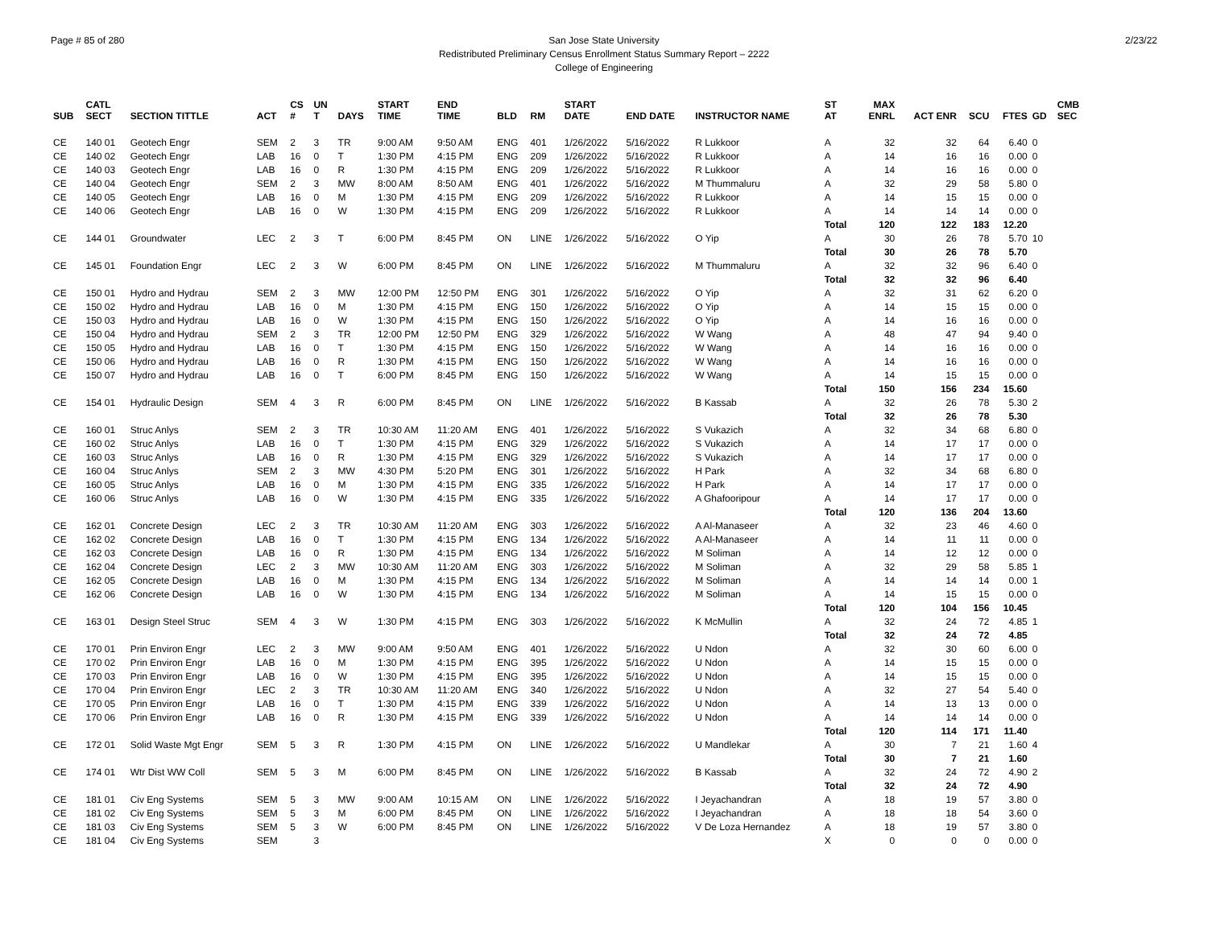Page # 85 of 280 2/23/22 San Jose State University
Redistributed Preliminary Census Enrollment Status Summary Report – 2222
College of Engineering
| SUB | CATL SECT | SECTION TITTLE | ACT | CS # | UN T | DAYS | START TIME | END TIME | BLD | RM | START DATE | END DATE | INSTRUCTOR NAME | ST AT | MAX ENRL | ACT ENR | SCU | FTES | GD | CMB SEC |
| --- | --- | --- | --- | --- | --- | --- | --- | --- | --- | --- | --- | --- | --- | --- | --- | --- | --- | --- | --- | --- |
| CE | 140 01 | Geotech Engr | SEM | 2 | 3 | TR | 9:00 AM | 9:50 AM | ENG | 401 | 1/26/2022 | 5/16/2022 | R Lukkoor | A | 32 | 32 | 64 | 6.40 | 0 | |
| CE | 140 02 | Geotech Engr | LAB | 16 | 0 | T | 1:30 PM | 4:15 PM | ENG | 209 | 1/26/2022 | 5/16/2022 | R Lukkoor | A | 14 | 16 | 16 | 0.00 | 0 | |
| CE | 140 03 | Geotech Engr | LAB | 16 | 0 | R | 1:30 PM | 4:15 PM | ENG | 209 | 1/26/2022 | 5/16/2022 | R Lukkoor | A | 14 | 16 | 16 | 0.00 | 0 | |
| CE | 140 04 | Geotech Engr | SEM | 2 | 3 | MW | 8:00 AM | 8:50 AM | ENG | 401 | 1/26/2022 | 5/16/2022 | M Thummaluru | A | 32 | 29 | 58 | 5.80 | 0 | |
| CE | 140 05 | Geotech Engr | LAB | 16 | 0 | M | 1:30 PM | 4:15 PM | ENG | 209 | 1/26/2022 | 5/16/2022 | R Lukkoor | A | 14 | 15 | 15 | 0.00 | 0 | |
| CE | 140 06 | Geotech Engr | LAB | 16 | 0 | W | 1:30 PM | 4:15 PM | ENG | 209 | 1/26/2022 | 5/16/2022 | R Lukkoor | A | 14 | 14 | 14 | 0.00 | 0 | |
| | | | | | | | | | | | | | | Total | 120 | 122 | 183 | 12.20 | | |
| CE | 144 01 | Groundwater | LEC | 2 | 3 | T | 6:00 PM | 8:45 PM | ON | LINE | 1/26/2022 | 5/16/2022 | O Yip | A | 30 | 26 | 78 | 5.70 | 10 | |
| | | | | | | | | | | | | | | Total | 30 | 26 | 78 | 5.70 | | |
| CE | 145 01 | Foundation Engr | LEC | 2 | 3 | W | 6:00 PM | 8:45 PM | ON | LINE | 1/26/2022 | 5/16/2022 | M Thummaluru | A | 32 | 32 | 96 | 6.40 | 0 | |
| | | | | | | | | | | | | | | Total | 32 | 32 | 96 | 6.40 | | |
| CE | 150 01 | Hydro and Hydrau | SEM | 2 | 3 | MW | 12:00 PM | 12:50 PM | ENG | 301 | 1/26/2022 | 5/16/2022 | O Yip | A | 32 | 31 | 62 | 6.20 | 0 | |
| CE | 150 02 | Hydro and Hydrau | LAB | 16 | 0 | M | 1:30 PM | 4:15 PM | ENG | 150 | 1/26/2022 | 5/16/2022 | O Yip | A | 14 | 15 | 15 | 0.00 | 0 | |
| CE | 150 03 | Hydro and Hydrau | LAB | 16 | 0 | W | 1:30 PM | 4:15 PM | ENG | 150 | 1/26/2022 | 5/16/2022 | O Yip | A | 14 | 16 | 16 | 0.00 | 0 | |
| CE | 150 04 | Hydro and Hydrau | SEM | 2 | 3 | TR | 12:00 PM | 12:50 PM | ENG | 329 | 1/26/2022 | 5/16/2022 | W Wang | A | 48 | 47 | 94 | 9.40 | 0 | |
| CE | 150 05 | Hydro and Hydrau | LAB | 16 | 0 | T | 1:30 PM | 4:15 PM | ENG | 150 | 1/26/2022 | 5/16/2022 | W Wang | A | 14 | 16 | 16 | 0.00 | 0 | |
| CE | 150 06 | Hydro and Hydrau | LAB | 16 | 0 | R | 1:30 PM | 4:15 PM | ENG | 150 | 1/26/2022 | 5/16/2022 | W Wang | A | 14 | 16 | 16 | 0.00 | 0 | |
| CE | 150 07 | Hydro and Hydrau | LAB | 16 | 0 | T | 6:00 PM | 8:45 PM | ENG | 150 | 1/26/2022 | 5/16/2022 | W Wang | A | 14 | 15 | 15 | 0.00 | 0 | |
| | | | | | | | | | | | | | | Total | 150 | 156 | 234 | 15.60 | | |
| CE | 154 01 | Hydraulic Design | SEM | 4 | 3 | R | 6:00 PM | 8:45 PM | ON | LINE | 1/26/2022 | 5/16/2022 | B Kassab | A | 32 | 26 | 78 | 5.30 | 2 | |
| | | | | | | | | | | | | | | Total | 32 | 26 | 78 | 5.30 | | |
| CE | 160 01 | Struc Anlys | SEM | 2 | 3 | TR | 10:30 AM | 11:20 AM | ENG | 401 | 1/26/2022 | 5/16/2022 | S Vukazich | A | 32 | 34 | 68 | 6.80 | 0 | |
| CE | 160 02 | Struc Anlys | LAB | 16 | 0 | T | 1:30 PM | 4:15 PM | ENG | 329 | 1/26/2022 | 5/16/2022 | S Vukazich | A | 14 | 17 | 17 | 0.00 | 0 | |
| CE | 160 03 | Struc Anlys | LAB | 16 | 0 | R | 1:30 PM | 4:15 PM | ENG | 329 | 1/26/2022 | 5/16/2022 | S Vukazich | A | 14 | 17 | 17 | 0.00 | 0 | |
| CE | 160 04 | Struc Anlys | SEM | 2 | 3 | MW | 4:30 PM | 5:20 PM | ENG | 301 | 1/26/2022 | 5/16/2022 | H Park | A | 32 | 34 | 68 | 6.80 | 0 | |
| CE | 160 05 | Struc Anlys | LAB | 16 | 0 | M | 1:30 PM | 4:15 PM | ENG | 335 | 1/26/2022 | 5/16/2022 | H Park | A | 14 | 17 | 17 | 0.00 | 0 | |
| CE | 160 06 | Struc Anlys | LAB | 16 | 0 | W | 1:30 PM | 4:15 PM | ENG | 335 | 1/26/2022 | 5/16/2022 | A Ghafooripour | A | 14 | 17 | 17 | 0.00 | 0 | |
| | | | | | | | | | | | | | | Total | 120 | 136 | 204 | 13.60 | | |
| CE | 162 01 | Concrete Design | LEC | 2 | 3 | TR | 10:30 AM | 11:20 AM | ENG | 303 | 1/26/2022 | 5/16/2022 | A Al-Manaseer | A | 32 | 23 | 46 | 4.60 | 0 | |
| CE | 162 02 | Concrete Design | LAB | 16 | 0 | T | 1:30 PM | 4:15 PM | ENG | 134 | 1/26/2022 | 5/16/2022 | A Al-Manaseer | A | 14 | 11 | 11 | 0.00 | 0 | |
| CE | 162 03 | Concrete Design | LAB | 16 | 0 | R | 1:30 PM | 4:15 PM | ENG | 134 | 1/26/2022 | 5/16/2022 | M Soliman | A | 14 | 12 | 12 | 0.00 | 0 | |
| CE | 162 04 | Concrete Design | LEC | 2 | 3 | MW | 10:30 AM | 11:20 AM | ENG | 303 | 1/26/2022 | 5/16/2022 | M Soliman | A | 32 | 29 | 58 | 5.85 | 1 | |
| CE | 162 05 | Concrete Design | LAB | 16 | 0 | M | 1:30 PM | 4:15 PM | ENG | 134 | 1/26/2022 | 5/16/2022 | M Soliman | A | 14 | 14 | 14 | 0.00 | 1 | |
| CE | 162 06 | Concrete Design | LAB | 16 | 0 | W | 1:30 PM | 4:15 PM | ENG | 134 | 1/26/2022 | 5/16/2022 | M Soliman | A | 14 | 15 | 15 | 0.00 | 0 | |
| | | | | | | | | | | | | | | Total | 120 | 104 | 156 | 10.45 | | |
| CE | 163 01 | Design Steel Struc | SEM | 4 | 3 | W | 1:30 PM | 4:15 PM | ENG | 303 | 1/26/2022 | 5/16/2022 | K McMullin | A | 32 | 24 | 72 | 4.85 | 1 | |
| | | | | | | | | | | | | | | Total | 32 | 24 | 72 | 4.85 | | |
| CE | 170 01 | Prin Environ Engr | LEC | 2 | 3 | MW | 9:00 AM | 9:50 AM | ENG | 401 | 1/26/2022 | 5/16/2022 | U Ndon | A | 32 | 30 | 60 | 6.00 | 0 | |
| CE | 170 02 | Prin Environ Engr | LAB | 16 | 0 | M | 1:30 PM | 4:15 PM | ENG | 395 | 1/26/2022 | 5/16/2022 | U Ndon | A | 14 | 15 | 15 | 0.00 | 0 | |
| CE | 170 03 | Prin Environ Engr | LAB | 16 | 0 | W | 1:30 PM | 4:15 PM | ENG | 395 | 1/26/2022 | 5/16/2022 | U Ndon | A | 14 | 15 | 15 | 0.00 | 0 | |
| CE | 170 04 | Prin Environ Engr | LEC | 2 | 3 | TR | 10:30 AM | 11:20 AM | ENG | 340 | 1/26/2022 | 5/16/2022 | U Ndon | A | 32 | 27 | 54 | 5.40 | 0 | |
| CE | 170 05 | Prin Environ Engr | LAB | 16 | 0 | T | 1:30 PM | 4:15 PM | ENG | 339 | 1/26/2022 | 5/16/2022 | U Ndon | A | 14 | 13 | 13 | 0.00 | 0 | |
| CE | 170 06 | Prin Environ Engr | LAB | 16 | 0 | R | 1:30 PM | 4:15 PM | ENG | 339 | 1/26/2022 | 5/16/2022 | U Ndon | A | 14 | 14 | 14 | 0.00 | 0 | |
| | | | | | | | | | | | | | | Total | 120 | 114 | 171 | 11.40 | | |
| CE | 172 01 | Solid Waste Mgt Engr | SEM | 5 | 3 | R | 1:30 PM | 4:15 PM | ON | LINE | 1/26/2022 | 5/16/2022 | U Mandlekar | A | 30 | 7 | 21 | 1.60 | 4 | |
| | | | | | | | | | | | | | | Total | 30 | 7 | 21 | 1.60 | | |
| CE | 174 01 | Wtr Dist WW Coll | SEM | 5 | 3 | M | 6:00 PM | 8:45 PM | ON | LINE | 1/26/2022 | 5/16/2022 | B Kassab | A | 32 | 24 | 72 | 4.90 | 2 | |
| | | | | | | | | | | | | | | Total | 32 | 24 | 72 | 4.90 | | |
| CE | 181 01 | Civ Eng Systems | SEM | 5 | 3 | MW | 9:00 AM | 10:15 AM | ON | LINE | 1/26/2022 | 5/16/2022 | I Jeyachandran | A | 18 | 19 | 57 | 3.80 | 0 | |
| CE | 181 02 | Civ Eng Systems | SEM | 5 | 3 | M | 6:00 PM | 8:45 PM | ON | LINE | 1/26/2022 | 5/16/2022 | I Jeyachandran | A | 18 | 18 | 54 | 3.60 | 0 | |
| CE | 181 03 | Civ Eng Systems | SEM | 5 | 3 | W | 6:00 PM | 8:45 PM | ON | LINE | 1/26/2022 | 5/16/2022 | V De Loza Hernandez | A | 18 | 19 | 57 | 3.80 | 0 | |
| CE | 181 04 | Civ Eng Systems | SEM | | 3 | | | | | | | | | X | 0 | 0 | 0 | 0.00 | 0 | |